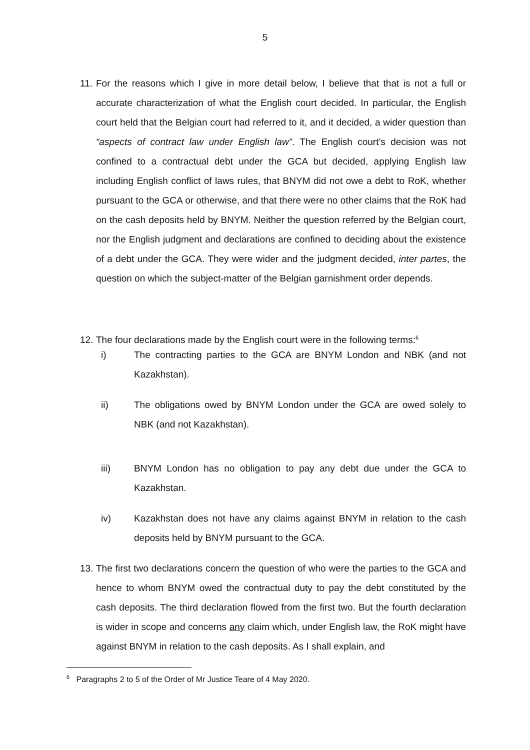5
11.
For the reasons which I give in more detail below, I believe that that is not a full or accurate characterization of what the English court decided. In particular, the English court held that the Belgian court had referred to it, and it decided, a wider question than “aspects of contract law under English law”. The English court’s decision was not confined to a contractual debt under the GCA but decided, applying English law including English conflict of laws rules, that BNYM did not owe a debt to RoK, whether pursuant to the GCA or otherwise, and that there were no other claims that the RoK had on the cash deposits held by BNYM. Neither the question referred by the Belgian court, nor the English judgment and declarations are confined to deciding about the existence of a debt under the GCA. They were wider and the judgment decided, inter partes, the question on which the subject-matter of the Belgian garnishment order depends.
12. The four declarations made by the English court were in the following terms:<sup>6</sup>
i) The contracting parties to the GCA are BNYM London and NBK (and not Kazakhstan).
ii) The obligations owed by BNYM London under the GCA are owed solely to NBK (and not Kazakhstan).
iii) BNYM London has no obligation to pay any debt due under the GCA to Kazakhstan.
iv) Kazakhstan does not have any claims against BNYM in relation to the cash deposits held by BNYM pursuant to the GCA.
13.
The first two declarations concern the question of who were the parties to the GCA and hence to whom BNYM owed the contractual duty to pay the debt constituted by the cash deposits. The third declaration flowed from the first two. But the fourth declaration is wider in scope and concerns any claim which, under English law, the RoK might have against BNYM in relation to the cash deposits. As I shall explain, and
<sup>6</sup> Paragraphs 2 to 5 of the Order of Mr Justice Teare of 4 May 2020.